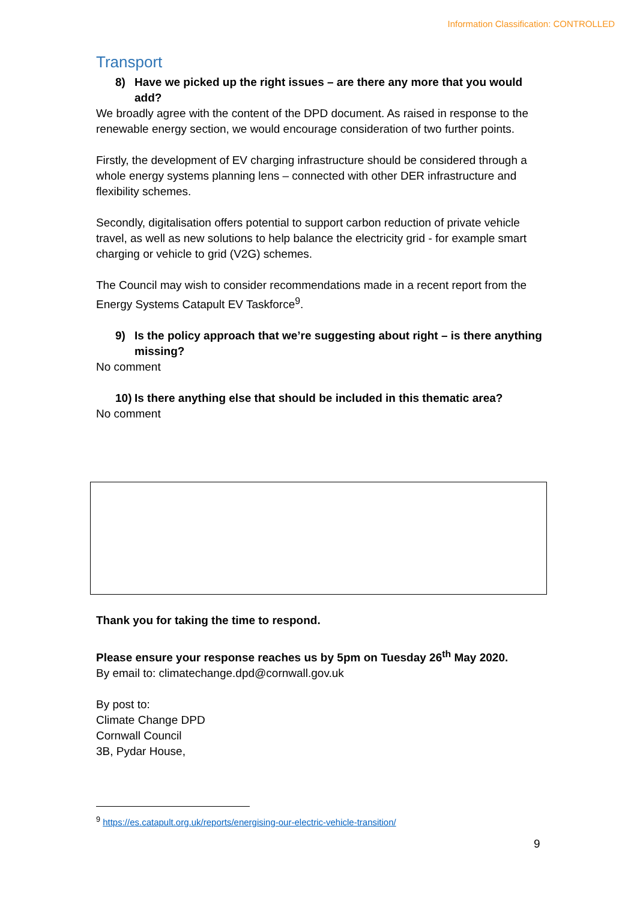Information Classification: CONTROLLED
Transport
8) Have we picked up the right issues – are there any more that you would add?
We broadly agree with the content of the DPD document. As raised in response to the renewable energy section, we would encourage consideration of two further points.
Firstly, the development of EV charging infrastructure should be considered through a whole energy systems planning lens – connected with other DER infrastructure and flexibility schemes.
Secondly, digitalisation offers potential to support carbon reduction of private vehicle travel, as well as new solutions to help balance the electricity grid - for example smart charging or vehicle to grid (V2G) schemes.
The Council may wish to consider recommendations made in a recent report from the Energy Systems Catapult EV Taskforce<sup>9</sup>.
9) Is the policy approach that we’re suggesting about right – is there anything missing?
No comment
10) Is there anything else that should be included in this thematic area?
No comment
Thank you for taking the time to respond.
Please ensure your response reaches us by 5pm on Tuesday 26<sup>th</sup> May 2020.
By email to: climatechange.dpd@cornwall.gov.uk
By post to:
Climate Change DPD
Cornwall Council
3B, Pydar House,
<sup>9</sup> https://es.catapult.org.uk/reports/energising-our-electric-vehicle-transition/
9